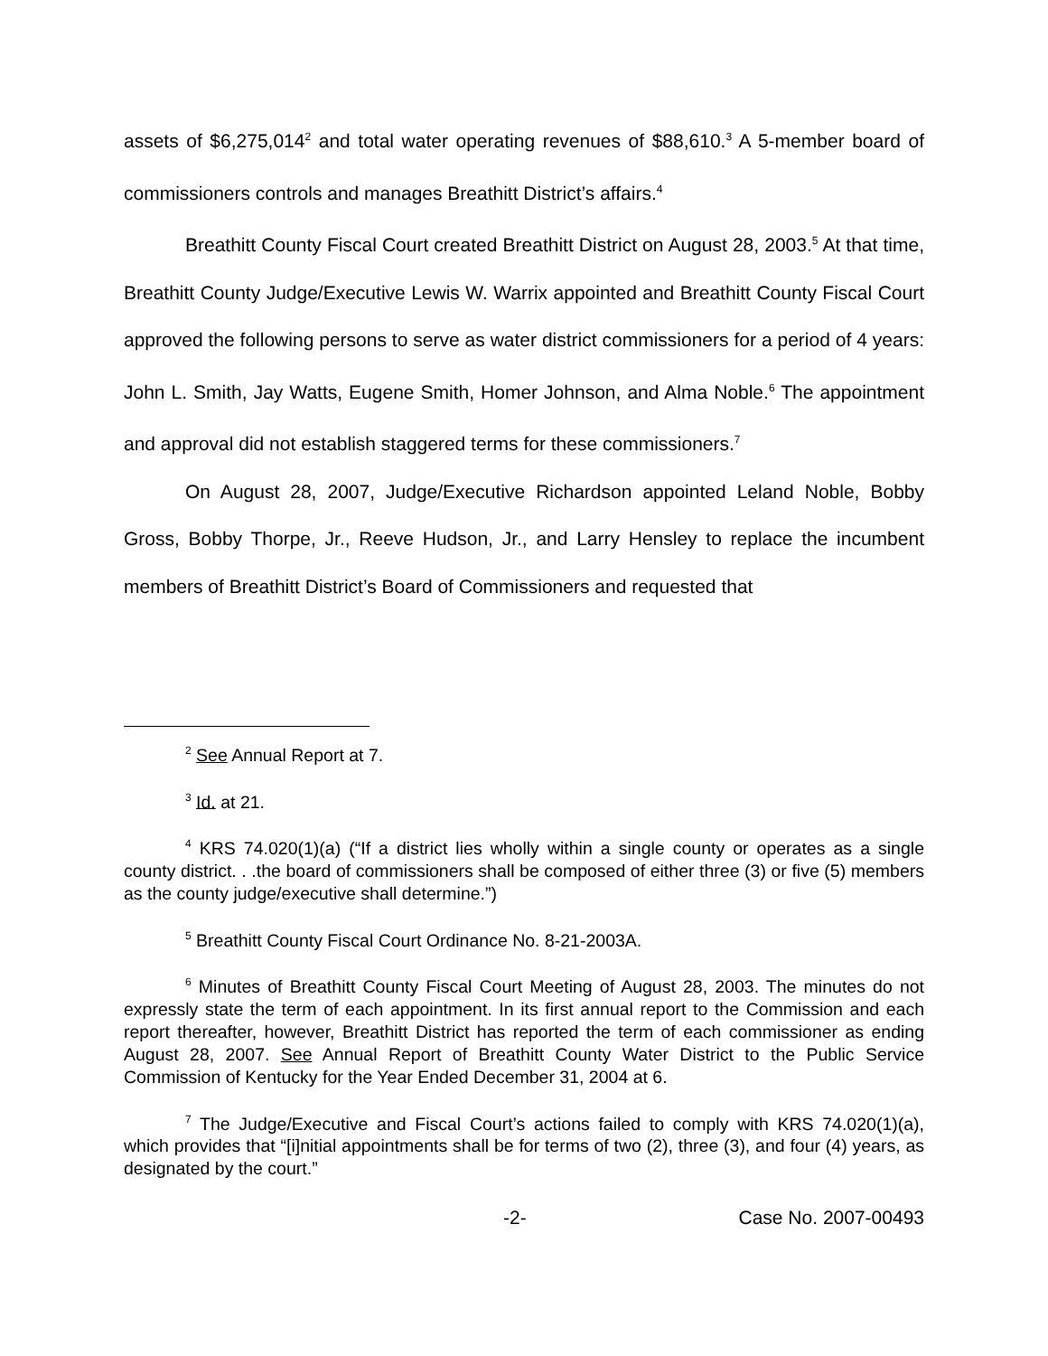assets of $6,275,014<sup>2</sup> and total water operating revenues of $88,610.<sup>3</sup> A 5-member board of commissioners controls and manages Breathitt District’s affairs.<sup>4</sup>
Breathitt County Fiscal Court created Breathitt District on August 28, 2003.<sup>5</sup> At that time, Breathitt County Judge/Executive Lewis W. Warrix appointed and Breathitt County Fiscal Court approved the following persons to serve as water district commissioners for a period of 4 years: John L. Smith, Jay Watts, Eugene Smith, Homer Johnson, and Alma Noble.<sup>6</sup> The appointment and approval did not establish staggered terms for these commissioners.<sup>7</sup>
On August 28, 2007, Judge/Executive Richardson appointed Leland Noble, Bobby Gross, Bobby Thorpe, Jr., Reeve Hudson, Jr., and Larry Hensley to replace the incumbent members of Breathitt District’s Board of Commissioners and requested that
<sup>2</sup> See Annual Report at 7.
<sup>3</sup> Id. at 21.
<sup>4</sup> KRS 74.020(1)(a) (“If a district lies wholly within a single county or operates as a single county district. . .the board of commissioners shall be composed of either three (3) or five (5) members as the county judge/executive shall determine.”)
<sup>5</sup> Breathitt County Fiscal Court Ordinance No. 8-21-2003A.
<sup>6</sup> Minutes of Breathitt County Fiscal Court Meeting of August 28, 2003. The minutes do not expressly state the term of each appointment. In its first annual report to the Commission and each report thereafter, however, Breathitt District has reported the term of each commissioner as ending August 28, 2007. See Annual Report of Breathitt County Water District to the Public Service Commission of Kentucky for the Year Ended December 31, 2004 at 6.
<sup>7</sup> The Judge/Executive and Fiscal Court’s actions failed to comply with KRS 74.020(1)(a), which provides that “[i]nitial appointments shall be for terms of two (2), three (3), and four (4) years, as designated by the court.”
-2- Case No. 2007-00493